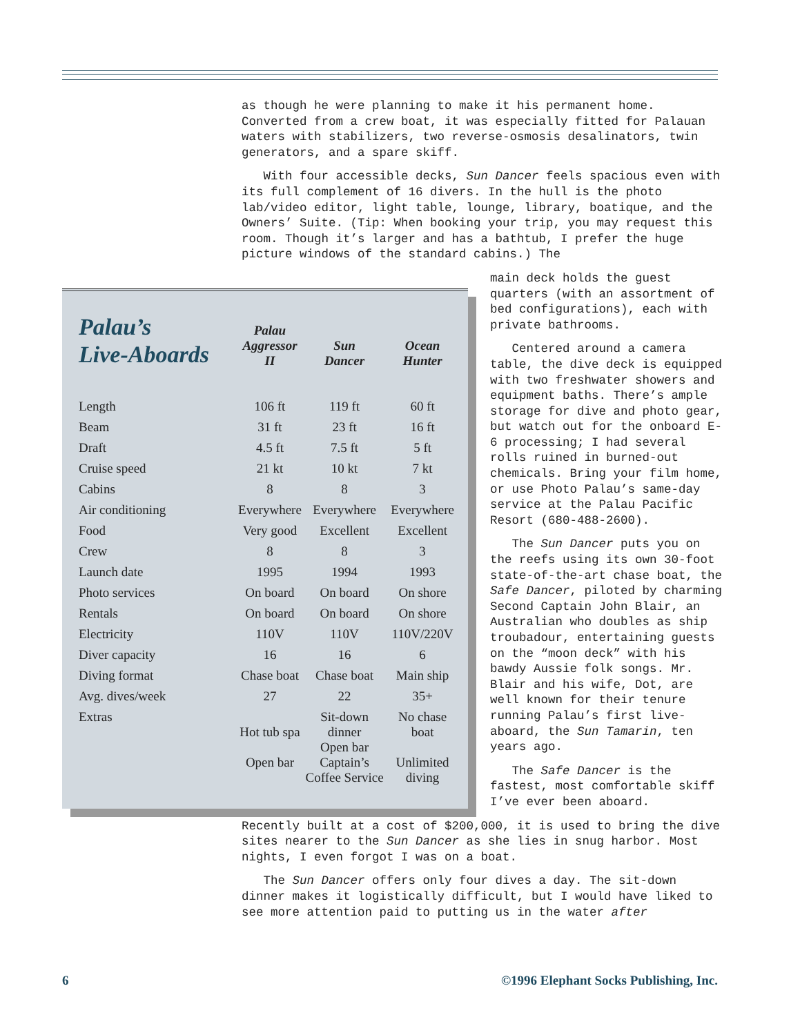as though he were planning to make it his permanent home. Converted from a crew boat, it was especially fitted for Palauan waters with stabilizers, two reverse-osmosis desalinators, twin generators, and a spare skiff.
With four accessible decks, Sun Dancer feels spacious even with its full complement of 16 divers. In the hull is the photo lab/video editor, light table, lounge, library, boatique, and the Owners’ Suite. (Tip: When booking your trip, you may request this room. Though it’s larger and has a bathtub, I prefer the huge picture windows of the standard cabins.) The
main deck holds the guest quarters (with an assortment of bed configurations), each with private bathrooms.
Centered around a camera table, the dive deck is equipped with two freshwater showers and equipment baths. There’s ample storage for dive and photo gear, but watch out for the onboard E-6 processing; I had several rolls ruined in burned-out chemicals. Bring your film home, or use Photo Palau’s same-day service at the Palau Pacific Resort (680-488-2600).
The Sun Dancer puts you on the reefs using its own 30-foot state-of-the-art chase boat, the Safe Dancer, piloted by charming Second Captain John Blair, an Australian who doubles as ship troubadour, entertaining guests on the “moon deck” with his bawdy Aussie folk songs. Mr. Blair and his wife, Dot, are well known for their tenure running Palau’s first live-aboard, the Sun Tamarin, ten years ago.
The Safe Dancer is the fastest, most comfortable skiff I’ve ever been aboard.
| Palau’s Live-Aboards | Palau Aggressor II | Sun Dancer | Ocean Hunter |
| Length | 106 ft | 119 ft | 60 ft |
| Beam | 31 ft | 23 ft | 16 ft |
| Draft | 4.5 ft | 7.5 ft | 5 ft |
| Cruise speed | 21 kt | 10 kt | 7 kt |
| Cabins | 8 | 8 | 3 |
| Air conditioning | Everywhere | Everywhere | Everywhere |
| Food | Very good | Excellent | Excellent |
| Crew | 8 | 8 | 3 |
| Launch date | 1995 | 1994 | 1993 |
| Photo services | On board | On board | On shore |
| Rentals | On board | On board | On shore |
| Electricity | 110V | 110V | 110V/220V |
| Diver capacity | 16 | 16 | 6 |
| Diving format | Chase boat | Chase boat | Main ship |
| Avg. dives/week | 27 | 22 | 35+ |
| Extras | Hot tub spa Open bar | Sit-down dinner Open bar Captain’s Coffee Service | No chase boat Unlimited diving |
Recently built at a cost of $200,000, it is used to bring the dive sites nearer to the Sun Dancer as she lies in snug harbor. Most nights, I even forgot I was on a boat.
The Sun Dancer offers only four dives a day. The sit-down dinner makes it logistically difficult, but I would have liked to see more attention paid to putting us in the water after
6 ©1996 Elephant Socks Publishing, Inc.